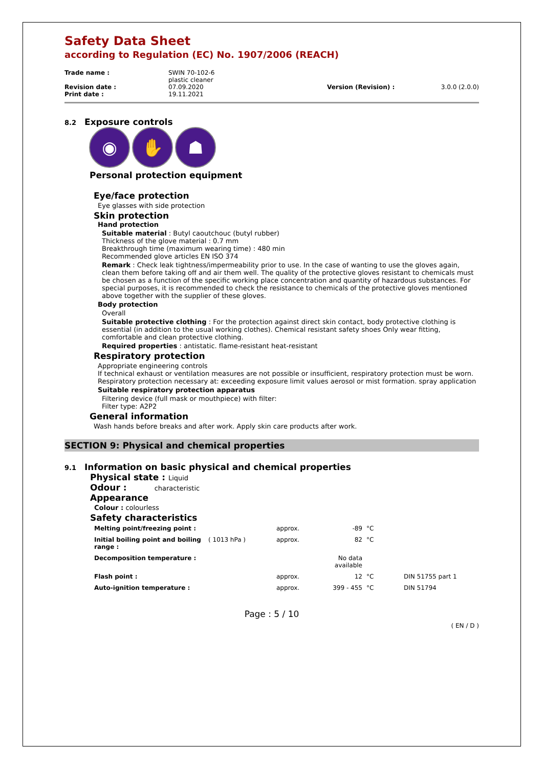Safety Data Sheet
according to Regulation (EC) No. 1907/2006 (REACH)
| Trade name : | SWIN 70-102-6 plastic cleaner | | |
| Revision date : | 07.09.2020 | Version (Revision) : | 3.0.0 (2.0.0) |
| Print date : | 19.11.2021 | | |
8.2 Exposure controls
◉ ✋ ☗
Personal protection equipment
Eye/face protection
Eye glasses with side protection
Skin protection
Hand protection
Suitable material : Butyl caoutchouc (butyl rubber)
Thickness of the glove material : 0.7 mm
Breakthrough time (maximum wearing time) : 480 min
Recommended glove articles EN ISO 374
Remark : Check leak tightness/impermeability prior to use. In the case of wanting to use the gloves again, clean them before taking off and air them well. The quality of the protective gloves resistant to chemicals must be chosen as a function of the specific working place concentration and quantity of hazardous substances. For special purposes, it is recommended to check the resistance to chemicals of the protective gloves mentioned above together with the supplier of these gloves.
Body protection
Overall
Suitable protective clothing : For the protection against direct skin contact, body protective clothing is essential (in addition to the usual working clothes). Chemical resistant safety shoes Only wear fitting, comfortable and clean protective clothing.
Required properties : antistatic. flame-resistant heat-resistant
Respiratory protection
Appropriate engineering controls
If technical exhaust or ventilation measures are not possible or insufficient, respiratory protection must be worn. Respiratory protection necessary at: exceeding exposure limit values aerosol or mist formation. spray application
Suitable respiratory protection apparatus
Filtering device (full mask or mouthpiece) with filter:
Filter type: A2P2
General information
Wash hands before breaks and after work. Apply skin care products after work.
SECTION 9: Physical and chemical properties
9.1 Information on basic physical and chemical properties
Physical state : Liquid
Odour : characteristic
Appearance
Colour : colourless
Safety characteristics
| Melting point/freezing point : | | approx. | -89 | °C | |
| Initial boiling point and boiling range : | ( 1013 hPa ) | approx. | 82 | °C | |
| Decomposition temperature : | | | No data available | | |
| Flash point : | | approx. | 12 | °C | DIN 51755 part 1 |
| Auto-ignition temperature : | | approx. | 399 - 455 | °C | DIN 51794 |
Page : 5 / 10
( EN / D )